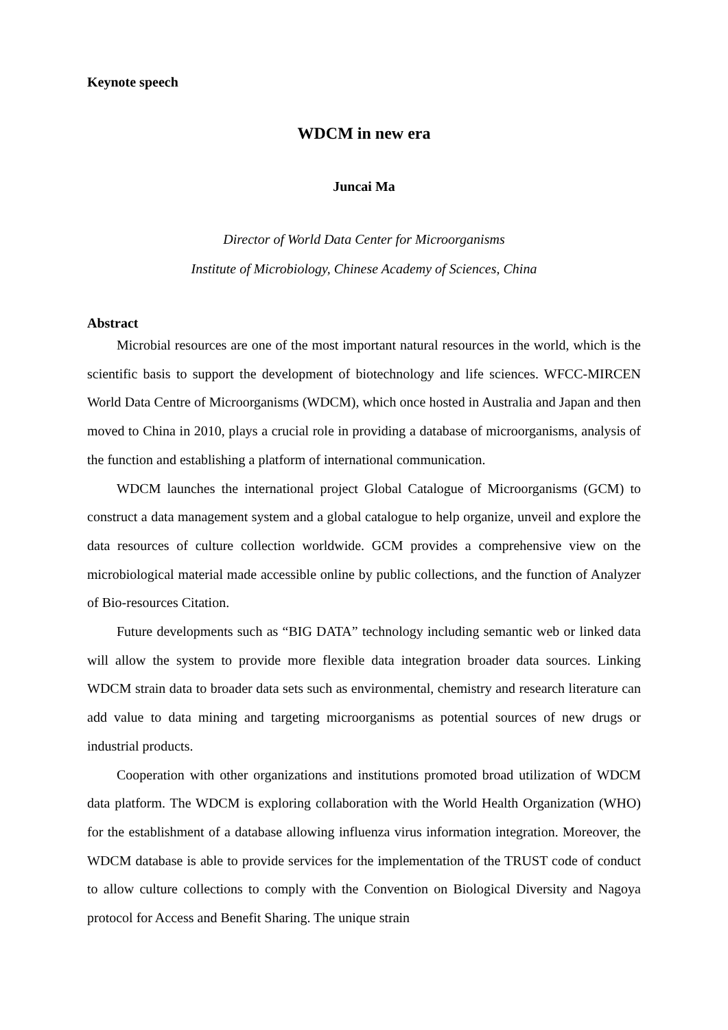Keynote speech
WDCM in new era
Juncai Ma
Director of World Data Center for Microorganisms
Institute of Microbiology, Chinese Academy of Sciences, China
Abstract
Microbial resources are one of the most important natural resources in the world, which is the scientific basis to support the development of biotechnology and life sciences. WFCC-MIRCEN World Data Centre of Microorganisms (WDCM), which once hosted in Australia and Japan and then moved to China in 2010, plays a crucial role in providing a database of microorganisms, analysis of the function and establishing a platform of international communication.
WDCM launches the international project Global Catalogue of Microorganisms (GCM) to construct a data management system and a global catalogue to help organize, unveil and explore the data resources of culture collection worldwide. GCM provides a comprehensive view on the microbiological material made accessible online by public collections, and the function of Analyzer of Bio-resources Citation.
Future developments such as “BIG DATA” technology including semantic web or linked data will allow the system to provide more flexible data integration broader data sources. Linking WDCM strain data to broader data sets such as environmental, chemistry and research literature can add value to data mining and targeting microorganisms as potential sources of new drugs or industrial products.
Cooperation with other organizations and institutions promoted broad utilization of WDCM data platform. The WDCM is exploring collaboration with the World Health Organization (WHO) for the establishment of a database allowing influenza virus information integration. Moreover, the WDCM database is able to provide services for the implementation of the TRUST code of conduct to allow culture collections to comply with the Convention on Biological Diversity and Nagoya protocol for Access and Benefit Sharing. The unique strain